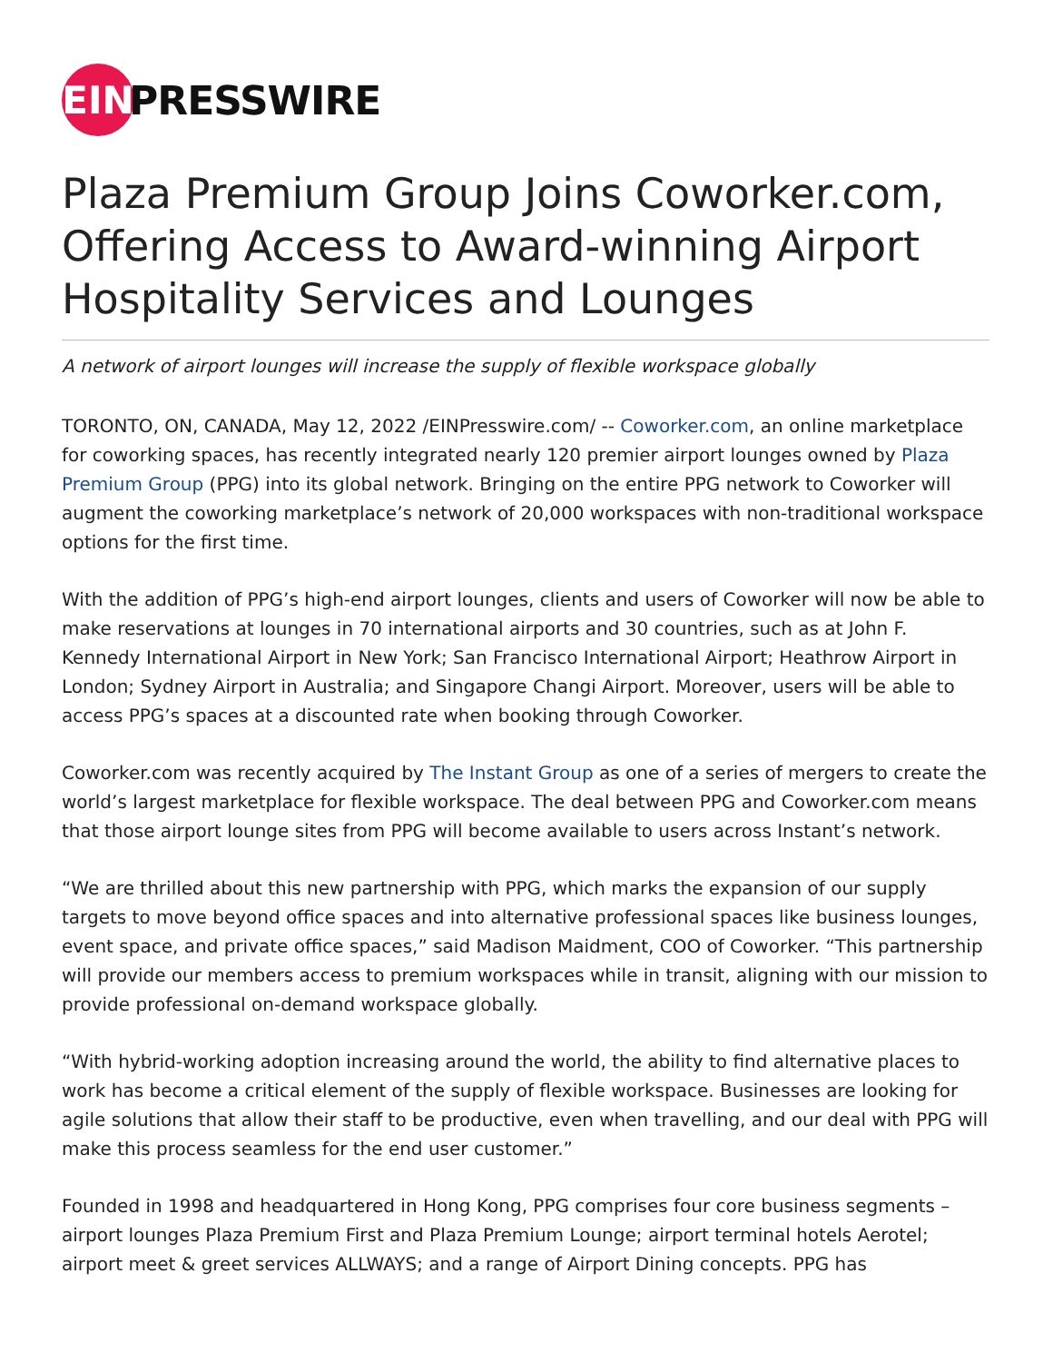EIN
PRESSWIRE
Plaza Premium Group Joins Coworker.com, Offering Access to Award-winning Airport Hospitality Services and Lounges
A network of airport lounges will increase the supply of flexible workspace globally
TORONTO, ON, CANADA, May 12, 2022 /EINPresswire.com/ -- Coworker.com, an online marketplace for coworking spaces, has recently integrated nearly 120 premier airport lounges owned by Plaza Premium Group (PPG) into its global network. Bringing on the entire PPG network to Coworker will augment the coworking marketplace’s network of 20,000 workspaces with non-traditional workspace options for the first time.
With the addition of PPG’s high-end airport lounges, clients and users of Coworker will now be able to make reservations at lounges in 70 international airports and 30 countries, such as at John F. Kennedy International Airport in New York; San Francisco International Airport; Heathrow Airport in London; Sydney Airport in Australia; and Singapore Changi Airport. Moreover, users will be able to access PPG’s spaces at a discounted rate when booking through Coworker.
Coworker.com was recently acquired by The Instant Group as one of a series of mergers to create the world’s largest marketplace for flexible workspace. The deal between PPG and Coworker.com means that those airport lounge sites from PPG will become available to users across Instant’s network.
“We are thrilled about this new partnership with PPG, which marks the expansion of our supply targets to move beyond office spaces and into alternative professional spaces like business lounges, event space, and private office spaces,” said Madison Maidment, COO of Coworker. “This partnership will provide our members access to premium workspaces while in transit, aligning with our mission to provide professional on-demand workspace globally.
“With hybrid-working adoption increasing around the world, the ability to find alternative places to work has become a critical element of the supply of flexible workspace. Businesses are looking for agile solutions that allow their staff to be productive, even when travelling, and our deal with PPG will make this process seamless for the end user customer.”
Founded in 1998 and headquartered in Hong Kong, PPG comprises four core business segments – airport lounges Plaza Premium First and Plaza Premium Lounge; airport terminal hotels Aerotel; airport meet & greet services ALLWAYS; and a range of Airport Dining concepts. PPG has